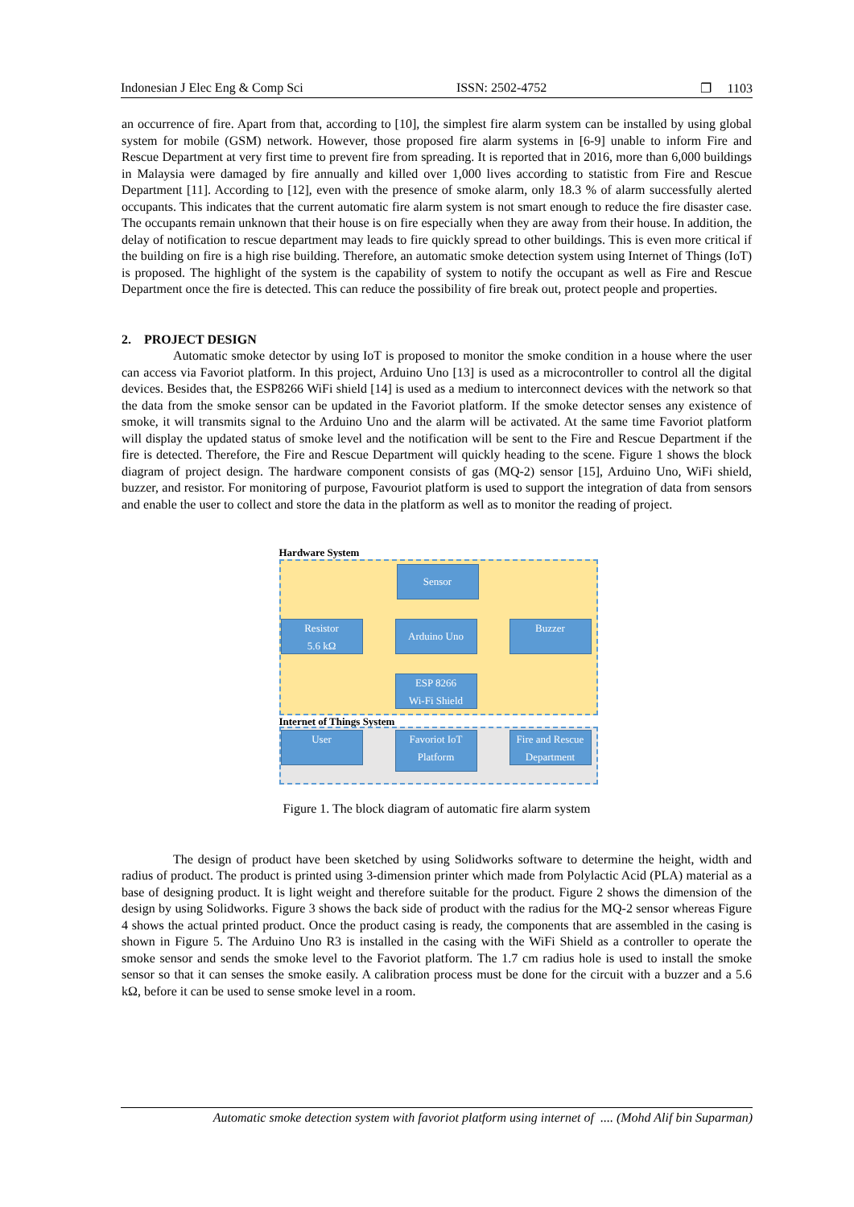Indonesian J Elec Eng & Comp Sci ISSN: 2502-4752 ❐ 1103
an occurrence of fire. Apart from that, according to [10], the simplest fire alarm system can be installed by using global system for mobile (GSM) network. However, those proposed fire alarm systems in [6-9] unable to inform Fire and Rescue Department at very first time to prevent fire from spreading. It is reported that in 2016, more than 6,000 buildings in Malaysia were damaged by fire annually and killed over 1,000 lives according to statistic from Fire and Rescue Department [11]. According to [12], even with the presence of smoke alarm, only 18.3 % of alarm successfully alerted occupants. This indicates that the current automatic fire alarm system is not smart enough to reduce the fire disaster case. The occupants remain unknown that their house is on fire especially when they are away from their house. In addition, the delay of notification to rescue department may leads to fire quickly spread to other buildings. This is even more critical if the building on fire is a high rise building. Therefore, an automatic smoke detection system using Internet of Things (IoT) is proposed. The highlight of the system is the capability of system to notify the occupant as well as Fire and Rescue Department once the fire is detected. This can reduce the possibility of fire break out, protect people and properties.
2. PROJECT DESIGN
Automatic smoke detector by using IoT is proposed to monitor the smoke condition in a house where the user can access via Favoriot platform. In this project, Arduino Uno [13] is used as a microcontroller to control all the digital devices. Besides that, the ESP8266 WiFi shield [14] is used as a medium to interconnect devices with the network so that the data from the smoke sensor can be updated in the Favoriot platform. If the smoke detector senses any existence of smoke, it will transmits signal to the Arduino Uno and the alarm will be activated. At the same time Favoriot platform will display the updated status of smoke level and the notification will be sent to the Fire and Rescue Department if the fire is detected. Therefore, the Fire and Rescue Department will quickly heading to the scene. Figure 1 shows the block diagram of project design. The hardware component consists of gas (MQ-2) sensor [15], Arduino Uno, WiFi shield, buzzer, and resistor. For monitoring of purpose, Favouriot platform is used to support the integration of data from sensors and enable the user to collect and store the data in the platform as well as to monitor the reading of project.
Hardware System
Internet of Things System
Sensor
Resistor
5.6 kΩ
Arduino Uno Buzzer
ESP 8266
Wi-Fi Shield
User
Favoriot IoT
Platform
Fire and Rescue
Department
Figure 1. The block diagram of automatic fire alarm system
The design of product have been sketched by using Solidworks software to determine the height, width and radius of product. The product is printed using 3-dimension printer which made from Polylactic Acid (PLA) material as a base of designing product. It is light weight and therefore suitable for the product. Figure 2 shows the dimension of the design by using Solidworks. Figure 3 shows the back side of product with the radius for the MQ-2 sensor whereas Figure 4 shows the actual printed product. Once the product casing is ready, the components that are assembled in the casing is shown in Figure 5. The Arduino Uno R3 is installed in the casing with the WiFi Shield as a controller to operate the smoke sensor and sends the smoke level to the Favoriot platform. The 1.7 cm radius hole is used to install the smoke sensor so that it can senses the smoke easily. A calibration process must be done for the circuit with a buzzer and a 5.6 kΩ, before it can be used to sense smoke level in a room.
Automatic smoke detection system with favoriot platform using internet of .... (Mohd Alif bin Suparman)